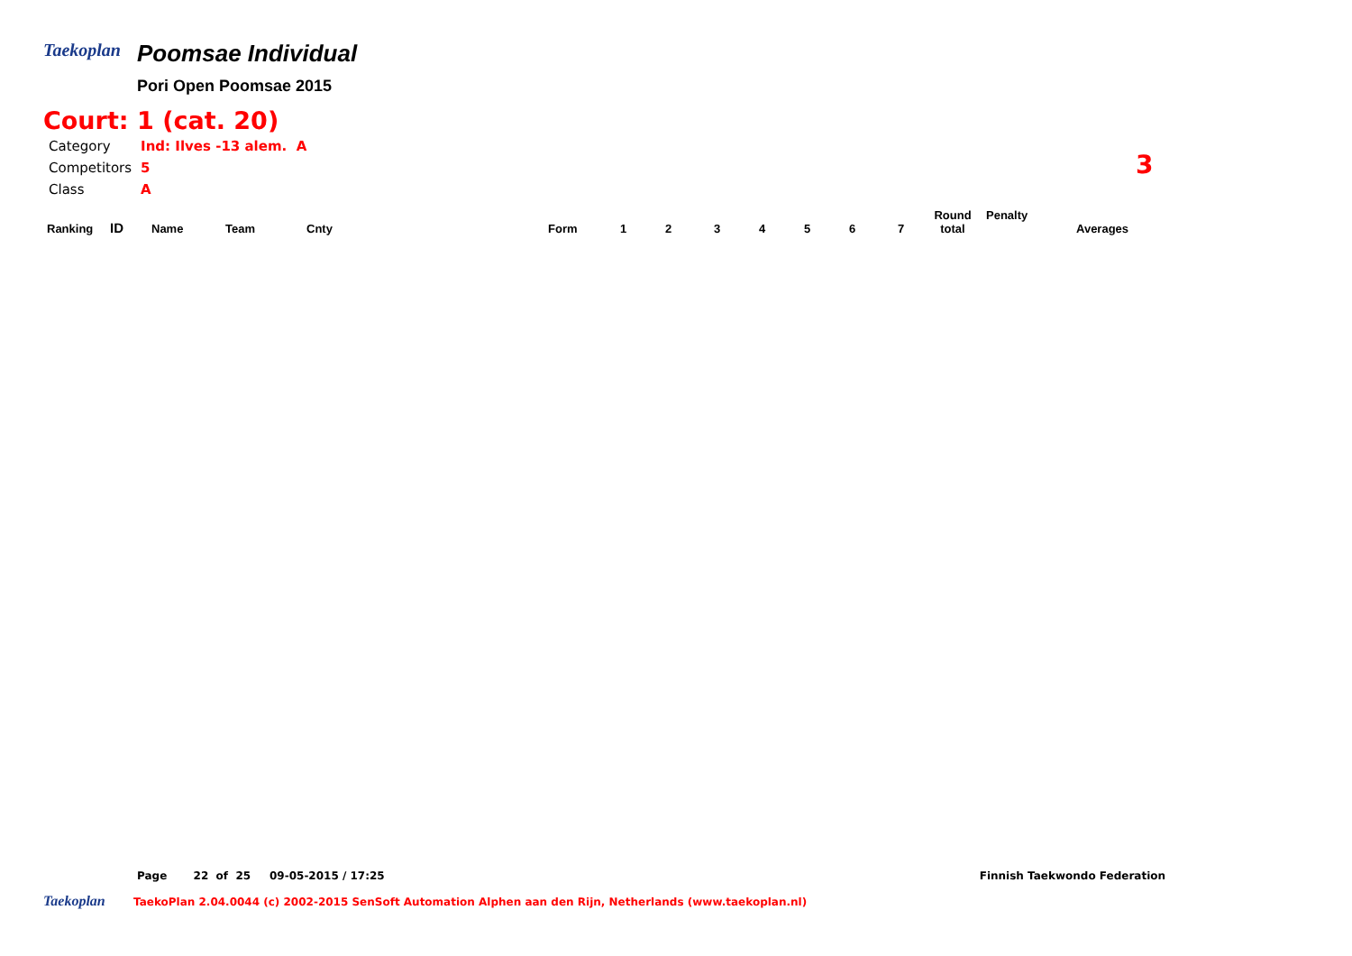Taekoplan
Poomsae Individual
Pori Open Poomsae 2015
Court: 1 (cat. 20)
| Category | Ind: Ilves -13 alem. A |
| Competitors | 5 |
| Class | A |
| Ranking | ID | Name | Team | Cnty | Form | 1 | 2 | 3 | 4 | 5 | 6 | 7 | Round total | Penalty | Averages |
| --- | --- | --- | --- | --- | --- | --- | --- | --- | --- | --- | --- | --- | --- | --- | --- |
3
Page 22 of 25 09-05-2015 / 17:25 Finnish Taekwondo Federation
Taekoplan TaekoPlan 2.04.0044 (c) 2002-2015 SenSoft Automation Alphen aan den Rijn, Netherlands (www.taekoplan.nl)